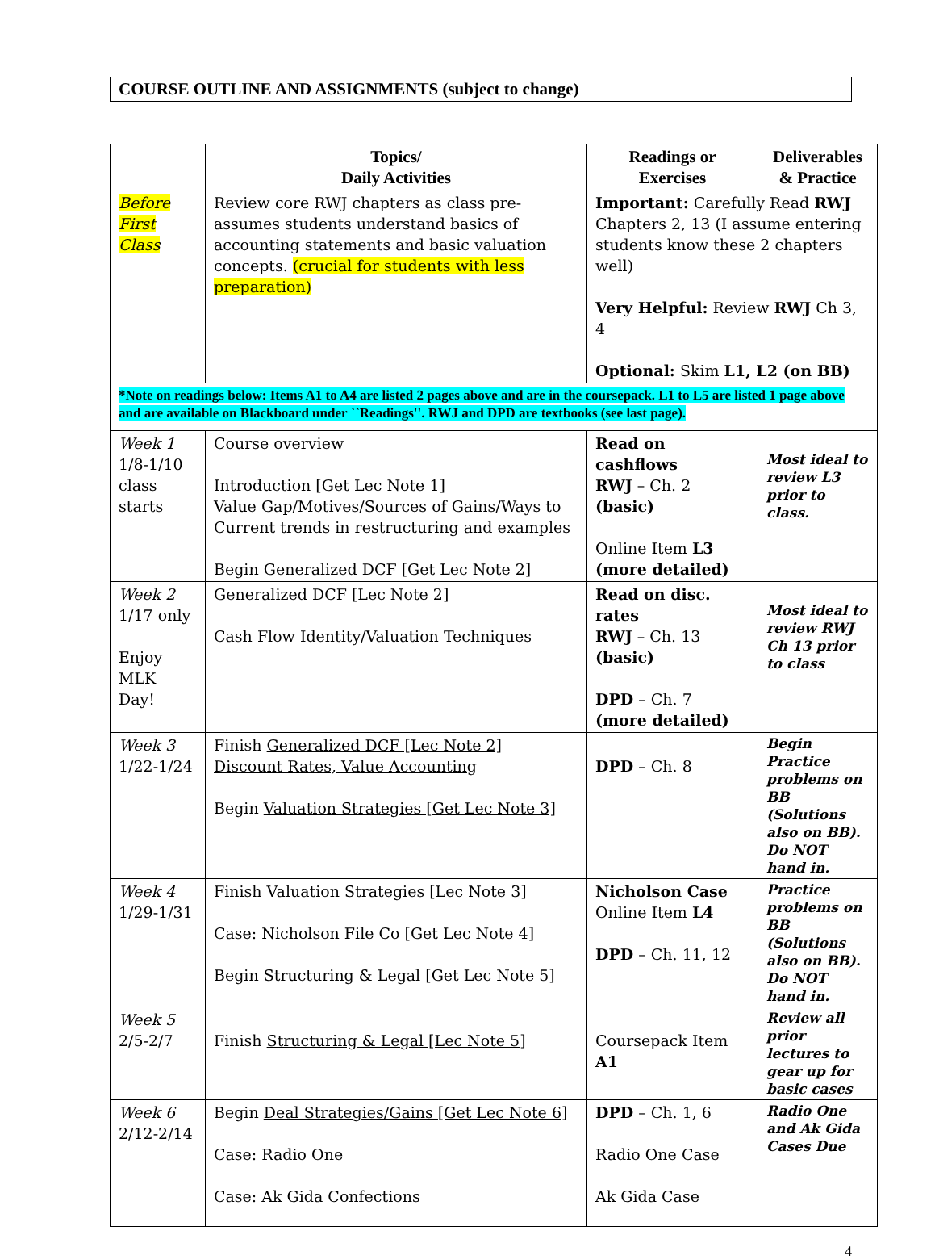COURSE OUTLINE AND ASSIGNMENTS (subject to change)
| | Topics/ Daily Activities | Readings or Exercises | Deliverables & Practice |
| --- | --- | --- | --- |
| Before First Class | Review core RWJ chapters as class pre-assumes students understand basics of accounting statements and basic valuation concepts. (crucial for students with less preparation) | Important: Carefully Read RWJ Chapters 2, 13 (I assume entering students know these 2 chapters well) Very Helpful: Review RWJ Ch 3, 4 Optional: Skim L1, L2 (on BB) | |
| *Note on readings below: Items A1 to A4 are listed 2 pages above and are in the coursepack. L1 to L5 are listed 1 page above and are available on Blackboard under ``Readings''. RWJ and DPD are textbooks (see last page). | | | |
| Week 1 1/8-1/10 class starts | Course overview Introduction [Get Lec Note 1] Value Gap/Motives/Sources of Gains/Ways to Current trends in restructuring and examples Begin Generalized DCF [Get Lec Note 2] | Read on cashflows RWJ – Ch. 2 (basic) Online Item L3 (more detailed) | Most ideal to review L3 prior to class. |
| Week 2 1/17 only Enjoy MLK Day! | Generalized DCF [Lec Note 2] Cash Flow Identity/Valuation Techniques | Read on disc. rates RWJ – Ch. 13 (basic) DPD – Ch. 7 (more detailed) | Most ideal to review RWJ Ch 13 prior to class |
| Week 3 1/22-1/24 | Finish Generalized DCF [Lec Note 2] Discount Rates, Value Accounting Begin Valuation Strategies [Get Lec Note 3] | DPD – Ch. 8 | Begin Practice problems on BB (Solutions also on BB). Do NOT hand in. |
| Week 4 1/29-1/31 | Finish Valuation Strategies [Lec Note 3] Case: Nicholson File Co [Get Lec Note 4] Begin Structuring & Legal [Get Lec Note 5] | Nicholson Case Online Item L4 DPD – Ch. 11, 12 | Practice problems on BB (Solutions also on BB). Do NOT hand in. |
| Week 5 2/5-2/7 | Finish Structuring & Legal [Lec Note 5] | Coursepack Item A1 | Review all prior lectures to gear up for basic cases |
| Week 6 2/12-2/14 | Begin Deal Strategies/Gains [Get Lec Note 6] Case: Radio One Case: Ak Gida Confections | DPD – Ch. 1, 6 Radio One Case Ak Gida Case | Radio One and Ak Gida Cases Due |
4